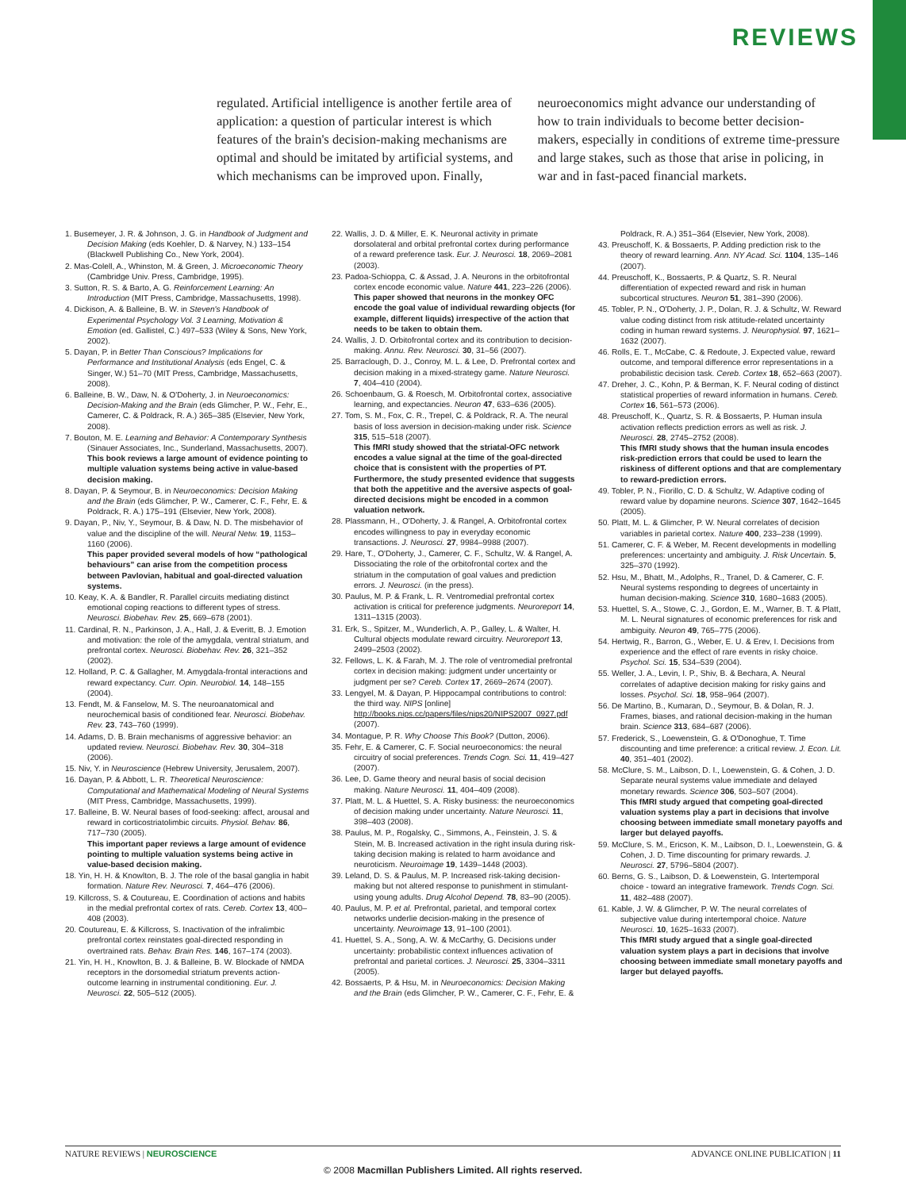REVIEWS
regulated. Artificial intelligence is another fertile area of application: a question of particular interest is which features of the brain's decision-making mechanisms are optimal and should be imitated by artificial systems, and which mechanisms can be improved upon. Finally, neuroeconomics might advance our understanding of how to train individuals to become better decision-makers, especially in conditions of extreme time-pressure and large stakes, such as those that arise in policing, in war and in fast-paced financial markets.
1. Busemeyer, J. R. & Johnson, J. G. in Handbook of Judgment and Decision Making (eds Koehler, D. & Narvey, N.) 133–154 (Blackwell Publishing Co., New York, 2004).
2. Mas-Colell, A., Whinston, M. & Green, J. Microeconomic Theory (Cambridge Univ. Press, Cambridge, 1995).
3. Sutton, R. S. & Barto, A. G. Reinforcement Learning: An Introduction (MIT Press, Cambridge, Massachusetts, 1998).
4. Dickison, A. & Balleine, B. W. in Steven's Handbook of Experimental Psychology Vol. 3 Learning, Motivation & Emotion (ed. Gallistel, C.) 497–533 (Wiley & Sons, New York, 2002).
5. Dayan, P. in Better Than Conscious? Implications for Performance and Institutional Analysis (eds Engel, C. & Singer, W.) 51–70 (MIT Press, Cambridge, Massachusetts, 2008).
6. Balleine, B. W., Daw, N. & O'Doherty, J. in Neuroeconomics: Decision-Making and the Brain (eds Glimcher, P. W., Fehr, E., Camerer, C. & Poldrack, R. A.) 365–385 (Elsevier, New York, 2008).
7. Bouton, M. E. Learning and Behavior: A Contemporary Synthesis (Sinauer Associates, Inc., Sunderland, Massachusetts, 2007).
This book reviews a large amount of evidence pointing to multiple valuation systems being active in value-based decision making.
8. Dayan, P. & Seymour, B. in Neuroeconomics: Decision Making and the Brain (eds Glimcher, P. W., Camerer, C. F., Fehr, E. & Poldrack, R. A.) 175–191 (Elsevier, New York, 2008).
9. Dayan, P., Niv, Y., Seymour, B. & Daw, N. D. The misbehavior of value and the discipline of the will. Neural Netw. 19, 1153–1160 (2006).
This paper provided several models of how “pathological behaviours” can arise from the competition process between Pavlovian, habitual and goal-directed valuation systems.
10. Keay, K. A. & Bandler, R. Parallel circuits mediating distinct emotional coping reactions to different types of stress. Neurosci. Biobehav. Rev. 25, 669–678 (2001).
11. Cardinal, R. N., Parkinson, J. A., Hall, J. & Everitt, B. J. Emotion and motivation: the role of the amygdala, ventral striatum, and prefrontal cortex. Neurosci. Biobehav. Rev. 26, 321–352 (2002).
12. Holland, P. C. & Gallagher, M. Amygdala-frontal interactions and reward expectancy. Curr. Opin. Neurobiol. 14, 148–155 (2004).
13. Fendt, M. & Fanselow, M. S. The neuroanatomical and neurochemical basis of conditioned fear. Neurosci. Biobehav. Rev. 23, 743–760 (1999).
14. Adams, D. B. Brain mechanisms of aggressive behavior: an updated review. Neurosci. Biobehav. Rev. 30, 304–318 (2006).
15. Niv, Y. in Neuroscience (Hebrew University, Jerusalem, 2007).
16. Dayan, P. & Abbott, L. R. Theoretical Neuroscience: Computational and Mathematical Modeling of Neural Systems (MIT Press, Cambridge, Massachusetts, 1999).
17. Balleine, B. W. Neural bases of food-seeking: affect, arousal and reward in corticostriatolimbic circuits. Physiol. Behav. 86, 717–730 (2005).
This important paper reviews a large amount of evidence pointing to multiple valuation systems being active in value-based decision making.
18. Yin, H. H. & Knowlton, B. J. The role of the basal ganglia in habit formation. Nature Rev. Neurosci. 7, 464–476 (2006).
19. Killcross, S. & Coutureau, E. Coordination of actions and habits in the medial prefrontal cortex of rats. Cereb. Cortex 13, 400–408 (2003).
20. Coutureau, E. & Killcross, S. Inactivation of the infralimbic prefrontal cortex reinstates goal-directed responding in overtrained rats. Behav. Brain Res. 146, 167–174 (2003).
21. Yin, H. H., Knowlton, B. J. & Balleine, B. W. Blockade of NMDA receptors in the dorsomedial striatum prevents action-outcome learning in instrumental conditioning. Eur. J. Neurosci. 22, 505–512 (2005).
22. Wallis, J. D. & Miller, E. K. Neuronal activity in primate dorsolateral and orbital prefrontal cortex during performance of a reward preference task. Eur. J. Neurosci. 18, 2069–2081 (2003).
23. Padoa-Schioppa, C. & Assad, J. A. Neurons in the orbitofrontal cortex encode economic value. Nature 441, 223–226 (2006).
This paper showed that neurons in the monkey OFC encode the goal value of individual rewarding objects (for example, different liquids) irrespective of the action that needs to be taken to obtain them.
24. Wallis, J. D. Orbitofrontal cortex and its contribution to decision-making. Annu. Rev. Neurosci. 30, 31–56 (2007).
25. Barraclough, D. J., Conroy, M. L. & Lee, D. Prefrontal cortex and decision making in a mixed-strategy game. Nature Neurosci. 7, 404–410 (2004).
26. Schoenbaum, G. & Roesch, M. Orbitofrontal cortex, associative learning, and expectancies. Neuron 47, 633–636 (2005).
27. Tom, S. M., Fox, C. R., Trepel, C. & Poldrack, R. A. The neural basis of loss aversion in decision-making under risk. Science 315, 515–518 (2007).
This fMRI study showed that the striatal-OFC network encodes a value signal at the time of the goal-directed choice that is consistent with the properties of PT. Furthermore, the study presented evidence that suggests that both the appetitive and the aversive aspects of goal-directed decisions might be encoded in a common valuation network.
28. Plassmann, H., O'Doherty, J. & Rangel, A. Orbitofrontal cortex encodes willingness to pay in everyday economic transactions. J. Neurosci. 27, 9984–9988 (2007).
29. Hare, T., O'Doherty, J., Camerer, C. F., Schultz, W. & Rangel, A. Dissociating the role of the orbitofrontal cortex and the striatum in the computation of goal values and prediction errors. J. Neurosci. (in the press).
30. Paulus, M. P. & Frank, L. R. Ventromedial prefrontal cortex activation is critical for preference judgments. Neuroreport 14, 1311–1315 (2003).
31. Erk, S., Spitzer, M., Wunderlich, A. P., Galley, L. & Walter, H. Cultural objects modulate reward circuitry. Neuroreport 13, 2499–2503 (2002).
32. Fellows, L. K. & Farah, M. J. The role of ventromedial prefrontal cortex in decision making: judgment under uncertainty or judgment per se? Cereb. Cortex 17, 2669–2674 (2007).
33. Lengyel, M. & Dayan, P. Hippocampal contributions to control: the third way. NIPS [online] http://books.nips.cc/papers/files/nips20/NIPS2007_0927.pdf (2007).
34. Montague, P. R. Why Choose This Book? (Dutton, 2006).
35. Fehr, E. & Camerer, C. F. Social neuroeconomics: the neural circuitry of social preferences. Trends Cogn. Sci. 11, 419–427 (2007).
36. Lee, D. Game theory and neural basis of social decision making. Nature Neurosci. 11, 404–409 (2008).
37. Platt, M. L. & Huettel, S. A. Risky business: the neuroeconomics of decision making under uncertainty. Nature Neurosci. 11, 398–403 (2008).
38. Paulus, M. P., Rogalsky, C., Simmons, A., Feinstein, J. S. & Stein, M. B. Increased activation in the right insula during risk-taking decision making is related to harm avoidance and neuroticism. Neuroimage 19, 1439–1448 (2003).
39. Leland, D. S. & Paulus, M. P. Increased risk-taking decision-making but not altered response to punishment in stimulant-using young adults. Drug Alcohol Depend. 78, 83–90 (2005).
40. Paulus, M. P. et al. Prefrontal, parietal, and temporal cortex networks underlie decision-making in the presence of uncertainty. Neuroimage 13, 91–100 (2001).
41. Huettel, S. A., Song, A. W. & McCarthy, G. Decisions under uncertainty: probabilistic context influences activation of prefrontal and parietal cortices. J. Neurosci. 25, 3304–3311 (2005).
42. Bossaerts, P. & Hsu, M. in Neuroeconomics: Decision Making and the Brain (eds Glimcher, P. W., Camerer, C. F., Fehr, E. & Poldrack, R. A.) 351–364 (Elsevier, New York, 2008).
43. Preuschoff, K. & Bossaerts, P. Adding prediction risk to the theory of reward learning. Ann. NY Acad. Sci. 1104, 135–146 (2007).
44. Preuschoff, K., Bossaerts, P. & Quartz, S. R. Neural differentiation of expected reward and risk in human subcortical structures. Neuron 51, 381–390 (2006).
45. Tobler, P. N., O'Doherty, J. P., Dolan, R. J. & Schultz, W. Reward value coding distinct from risk attitude-related uncertainty coding in human reward systems. J. Neurophysiol. 97, 1621–1632 (2007).
46. Rolls, E. T., McCabe, C. & Redoute, J. Expected value, reward outcome, and temporal difference error representations in a probabilistic decision task. Cereb. Cortex 18, 652–663 (2007).
47. Dreher, J. C., Kohn, P. & Berman, K. F. Neural coding of distinct statistical properties of reward information in humans. Cereb. Cortex 16, 561–573 (2006).
48. Preuschoff, K., Quartz, S. R. & Bossaerts, P. Human insula activation reflects prediction errors as well as risk. J. Neurosci. 28, 2745–2752 (2008).
This fMRI study shows that the human insula encodes risk-prediction errors that could be used to learn the riskiness of different options and that are complementary to reward-prediction errors.
49. Tobler, P. N., Fiorillo, C. D. & Schultz, W. Adaptive coding of reward value by dopamine neurons. Science 307, 1642–1645 (2005).
50. Platt, M. L. & Glimcher, P. W. Neural correlates of decision variables in parietal cortex. Nature 400, 233–238 (1999).
51. Camerer, C. F. & Weber, M. Recent developments in modelling preferences: uncertainty and ambiguity. J. Risk Uncertain. 5, 325–370 (1992).
52. Hsu, M., Bhatt, M., Adolphs, R., Tranel, D. & Camerer, C. F. Neural systems responding to degrees of uncertainty in human decision-making. Science 310, 1680–1683 (2005).
53. Huettel, S. A., Stowe, C. J., Gordon, E. M., Warner, B. T. & Platt, M. L. Neural signatures of economic preferences for risk and ambiguity. Neuron 49, 765–775 (2006).
54. Hertwig, R., Barron, G., Weber, E. U. & Erev, I. Decisions from experience and the effect of rare events in risky choice. Psychol. Sci. 15, 534–539 (2004).
55. Weller, J. A., Levin, I. P., Shiv, B. & Bechara, A. Neural correlates of adaptive decision making for risky gains and losses. Psychol. Sci. 18, 958–964 (2007).
56. De Martino, B., Kumaran, D., Seymour, B. & Dolan, R. J. Frames, biases, and rational decision-making in the human brain. Science 313, 684–687 (2006).
57. Frederick, S., Loewenstein, G. & O'Donoghue, T. Time discounting and time preference: a critical review. J. Econ. Lit. 40, 351–401 (2002).
58. McClure, S. M., Laibson, D. I., Loewenstein, G. & Cohen, J. D. Separate neural systems value immediate and delayed monetary rewards. Science 306, 503–507 (2004).
This fMRI study argued that competing goal-directed valuation systems play a part in decisions that involve choosing between immediate small monetary payoffs and larger but delayed payoffs.
59. McClure, S. M., Ericson, K. M., Laibson, D. I., Loewenstein, G. & Cohen, J. D. Time discounting for primary rewards. J. Neurosci. 27, 5796–5804 (2007).
60. Berns, G. S., Laibson, D. & Loewenstein, G. Intertemporal choice - toward an integrative framework. Trends Cogn. Sci. 11, 482–488 (2007).
61. Kable, J. W. & Glimcher, P. W. The neural correlates of subjective value during intertemporal choice. Nature Neurosci. 10, 1625–1633 (2007).
This fMRI study argued that a single goal-directed valuation system plays a part in decisions that involve choosing between immediate small monetary payoffs and larger but delayed payoffs.
NATURE REVIEWS | NEUROSCIENCE ADVANCE ONLINE PUBLICATION | 11
© 2008 Macmillan Publishers Limited. All rights reserved.